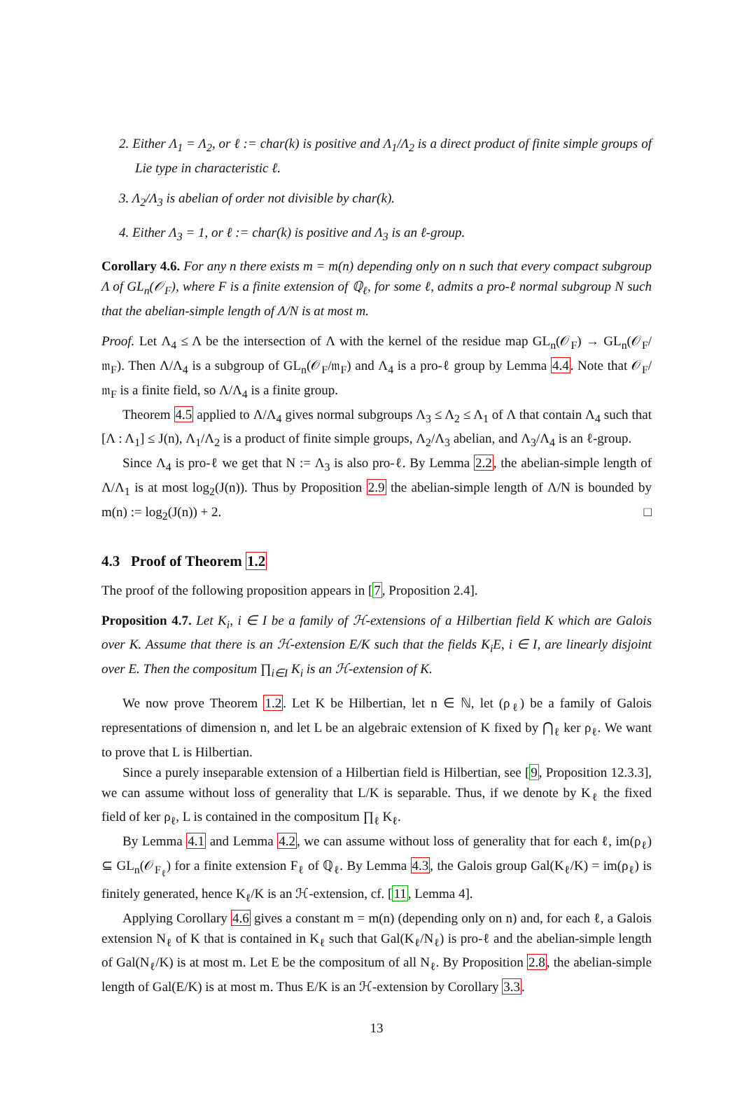2. Either Λ<sub>1</sub> = Λ<sub>2</sub>, or ℓ := char(k) is positive and Λ<sub>1</sub>/Λ<sub>2</sub> is a direct product of finite simple groups of Lie type in characteristic ℓ.
3. Λ<sub>2</sub>/Λ<sub>3</sub> is abelian of order not divisible by char(k).
4. Either Λ<sub>3</sub> = 1, or ℓ := char(k) is positive and Λ<sub>3</sub> is an ℓ-group.
Corollary 4.6. For any n there exists m = m(n) depending only on n such that every compact subgroup Λ of GL<sub>n</sub>(𝒪<sub>F</sub>), where F is a finite extension of ℚ<sub>ℓ</sub>, for some ℓ, admits a pro-ℓ normal subgroup N such that the abelian-simple length of Λ/N is at most m.
Proof. Let Λ<sub>4</sub> ≤ Λ be the intersection of Λ with the kernel of the residue map GL<sub>n</sub>(𝒪<sub>F</sub>) → GL<sub>n</sub>(𝒪<sub>F</sub>/𝔪<sub>F</sub>). Then Λ/Λ<sub>4</sub> is a subgroup of GL<sub>n</sub>(𝒪<sub>F</sub>/𝔪<sub>F</sub>) and Λ<sub>4</sub> is a pro-ℓ group by Lemma 4.4. Note that 𝒪<sub>F</sub>/𝔪<sub>F</sub> is a finite field, so Λ/Λ<sub>4</sub> is a finite group.
Theorem 4.5 applied to Λ/Λ<sub>4</sub> gives normal subgroups Λ<sub>3</sub> ≤ Λ<sub>2</sub> ≤ Λ<sub>1</sub> of Λ that contain Λ<sub>4</sub> such that [Λ : Λ<sub>1</sub>] ≤ J(n), Λ<sub>1</sub>/Λ<sub>2</sub> is a product of finite simple groups, Λ<sub>2</sub>/Λ<sub>3</sub> abelian, and Λ<sub>3</sub>/Λ<sub>4</sub> is an ℓ-group.
Since Λ<sub>4</sub> is pro-ℓ we get that N := Λ<sub>3</sub> is also pro-ℓ. By Lemma 2.2, the abelian-simple length of Λ/Λ<sub>1</sub> is at most log<sub>2</sub>(J(n)). Thus by Proposition 2.9 the abelian-simple length of Λ/N is bounded by m(n) := log<sub>2</sub>(J(n)) + 2. □
4.3 Proof of Theorem 1.2
The proof of the following proposition appears in [7, Proposition 2.4].
Proposition 4.7. Let K<sub>i</sub>, i ∈ I be a family of ℋ-extensions of a Hilbertian field K which are Galois over K. Assume that there is an ℋ-extension E/K such that the fields K<sub>i</sub>E, i ∈ I, are linearly disjoint over E. Then the compositum ∏<sub>i∈I</sub> K<sub>i</sub> is an ℋ-extension of K.
We now prove Theorem 1.2. Let K be Hilbertian, let n ∈ ℕ, let (ρ<sub>ℓ</sub>) be a family of Galois representations of dimension n, and let L be an algebraic extension of K fixed by ⋂<sub>ℓ</sub> ker ρ<sub>ℓ</sub>. We want to prove that L is Hilbertian.
Since a purely inseparable extension of a Hilbertian field is Hilbertian, see [9, Proposition 12.3.3], we can assume without loss of generality that L/K is separable. Thus, if we denote by K<sub>ℓ</sub> the fixed field of ker ρ<sub>ℓ</sub>, L is contained in the compositum ∏<sub>ℓ</sub> K<sub>ℓ</sub>.
By Lemma 4.1 and Lemma 4.2, we can assume without loss of generality that for each ℓ, im(ρ<sub>ℓ</sub>) ⊆ GL<sub>n</sub>(𝒪<sub>F<sub>ℓ</sub></sub>) for a finite extension F<sub>ℓ</sub> of ℚ<sub>ℓ</sub>. By Lemma 4.3, the Galois group Gal(K<sub>ℓ</sub>/K) = im(ρ<sub>ℓ</sub>) is finitely generated, hence K<sub>ℓ</sub>/K is an ℋ-extension, cf. [11, Lemma 4].
Applying Corollary 4.6 gives a constant m = m(n) (depending only on n) and, for each ℓ, a Galois extension N<sub>ℓ</sub> of K that is contained in K<sub>ℓ</sub> such that Gal(K<sub>ℓ</sub>/N<sub>ℓ</sub>) is pro-ℓ and the abelian-simple length of Gal(N<sub>ℓ</sub>/K) is at most m. Let E be the compositum of all N<sub>ℓ</sub>. By Proposition 2.8, the abelian-simple length of Gal(E/K) is at most m. Thus E/K is an ℋ-extension by Corollary 3.3.
13